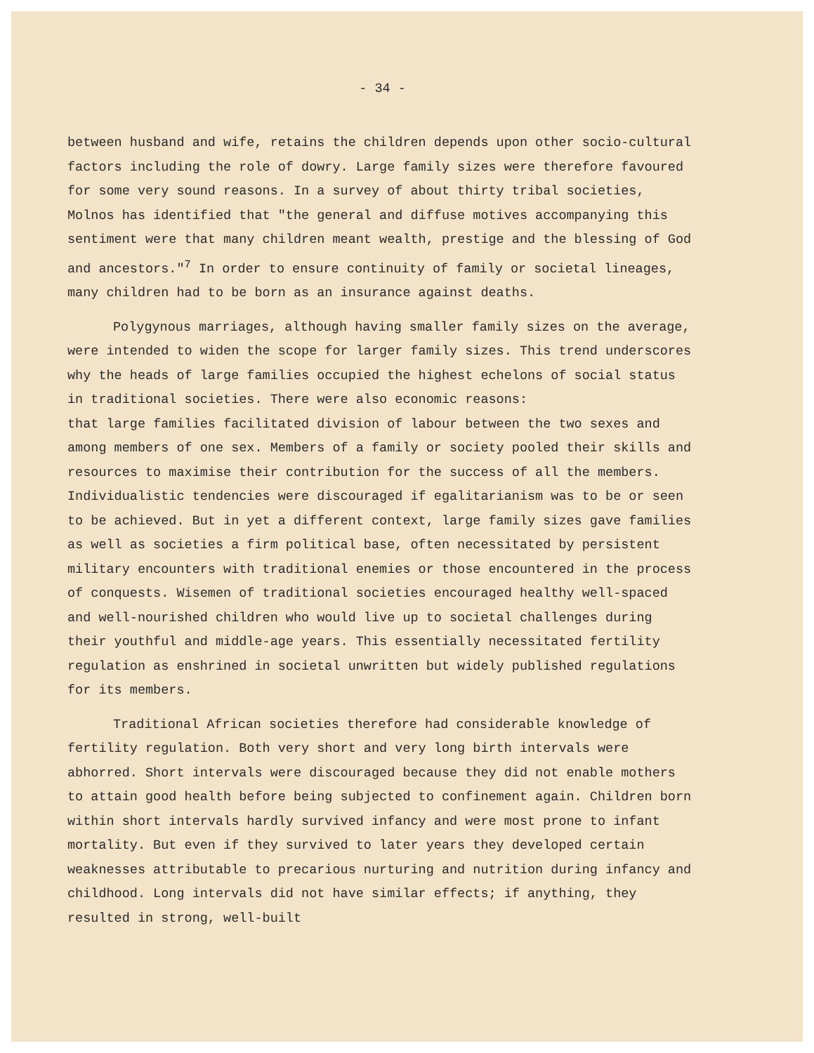- 34 -
between husband and wife, retains the children depends upon other socio-cultural factors including the role of dowry. Large family sizes were therefore favoured for some very sound reasons. In a survey of about thirty tribal societies, Molnos has identified that "the general and diffuse motives accompanying this sentiment were that many children meant wealth, prestige and the blessing of God and ancestors."<sup>7</sup> In order to ensure continuity of family or societal lineages, many children had to be born as an insurance against deaths.
Polygynous marriages, although having smaller family sizes on the average, were intended to widen the scope for larger family sizes. This trend underscores why the heads of large families occupied the highest echelons of social status in traditional societies. There were also economic reasons:
that large families facilitated division of labour between the two sexes and among members of one sex. Members of a family or society pooled their skills and resources to maximise their contribution for the success of all the members. Individualistic tendencies were discouraged if egalitarianism was to be or seen to be achieved. But in yet a different context, large family sizes gave families as well as societies a firm political base, often necessitated by persistent military encounters with traditional enemies or those encountered in the process of conquests. Wisemen of traditional societies encouraged healthy well-spaced and well-nourished children who would live up to societal challenges during their youthful and middle-age years. This essentially necessitated fertility regulation as enshrined in societal unwritten but widely published regulations for its members.
Traditional African societies therefore had considerable knowledge of fertility regulation. Both very short and very long birth intervals were abhorred. Short intervals were discouraged because they did not enable mothers to attain good health before being subjected to confinement again. Children born within short intervals hardly survived infancy and were most prone to infant mortality. But even if they survived to later years they developed certain weaknesses attributable to precarious nurturing and nutrition during infancy and childhood. Long intervals did not have similar effects; if anything, they resulted in strong, well-built